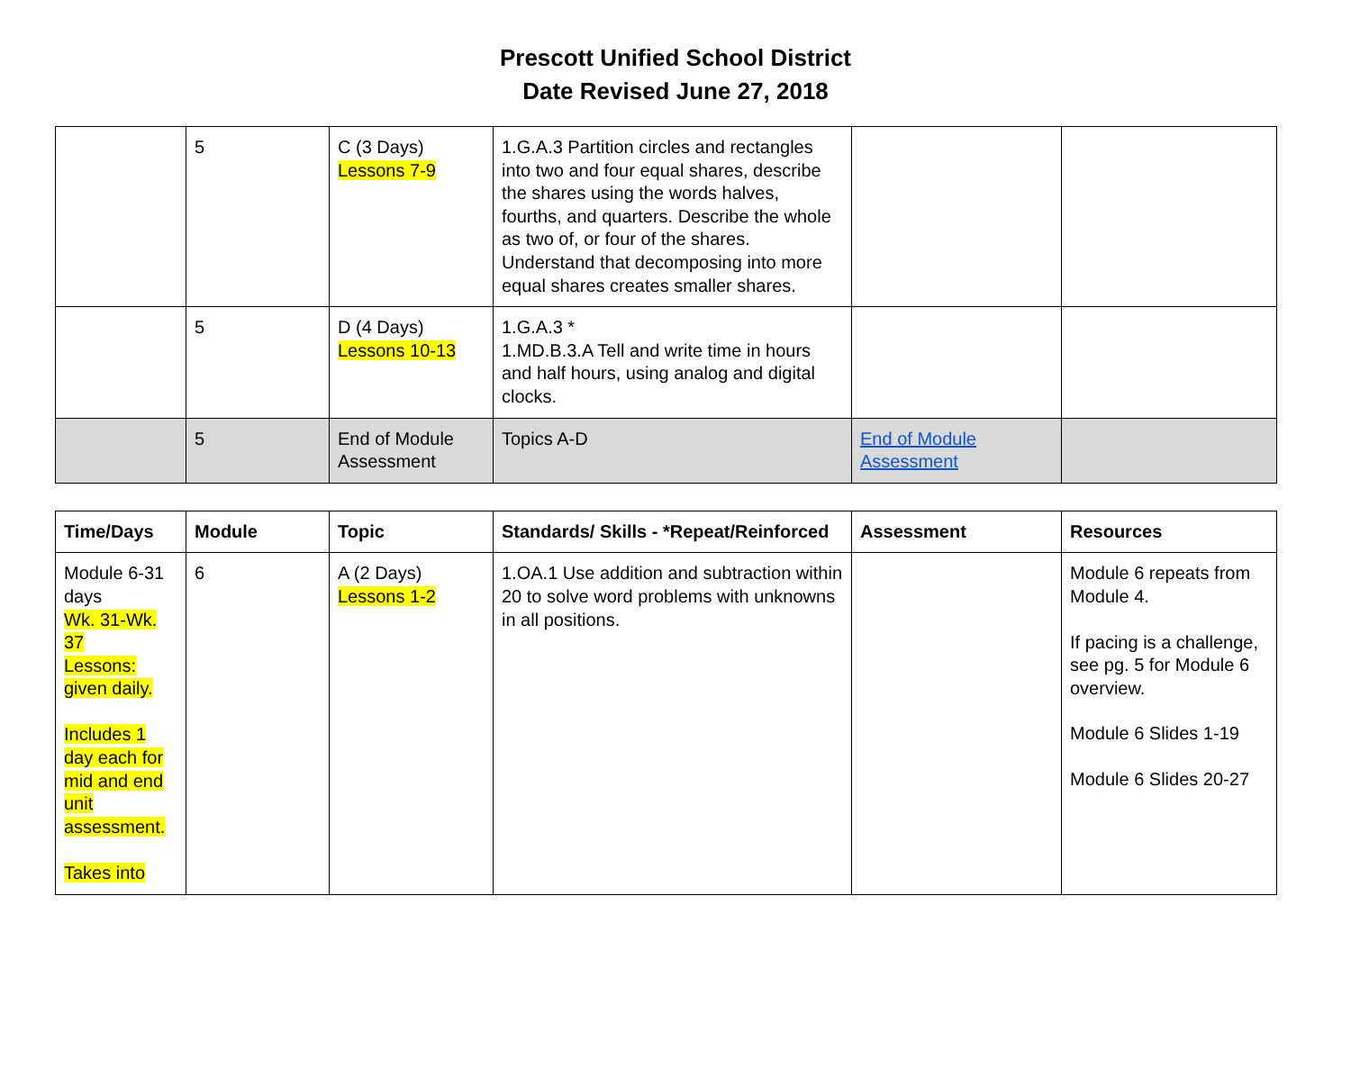Prescott Unified School District
Date Revised June 27, 2018
| | 5 | C (3 Days) Lessons 7-9 | 1.G.A.3 Partition circles and rectangles into two and four equal shares, describe the shares using the words halves, fourths, and quarters. Describe the whole as two of, or four of the shares. Understand that decomposing into more equal shares creates smaller shares. | | |
| | 5 | D (4 Days) Lessons 10-13 | 1.G.A.3 * 1.MD.B.3.A Tell and write time in hours and half hours, using analog and digital clocks. | | |
| | 5 | End of Module Assessment | Topics A-D | End of Module Assessment | |
| Time/Days | Module | Topic | Standards/ Skills - *Repeat/Reinforced | Assessment | Resources |
| --- | --- | --- | --- | --- | --- |
| Module 6-31 days Wk. 31-Wk. 37 Lessons: given daily. Includes 1 day each for mid and end unit assessment. Takes into | 6 | A (2 Days) Lessons 1-2 | 1.OA.1 Use addition and subtraction within 20 to solve word problems with unknowns in all positions. | | Module 6 repeats from Module 4. If pacing is a challenge, see pg. 5 for Module 6 overview. Module 6 Slides 1-19 Module 6 Slides 20-27 |